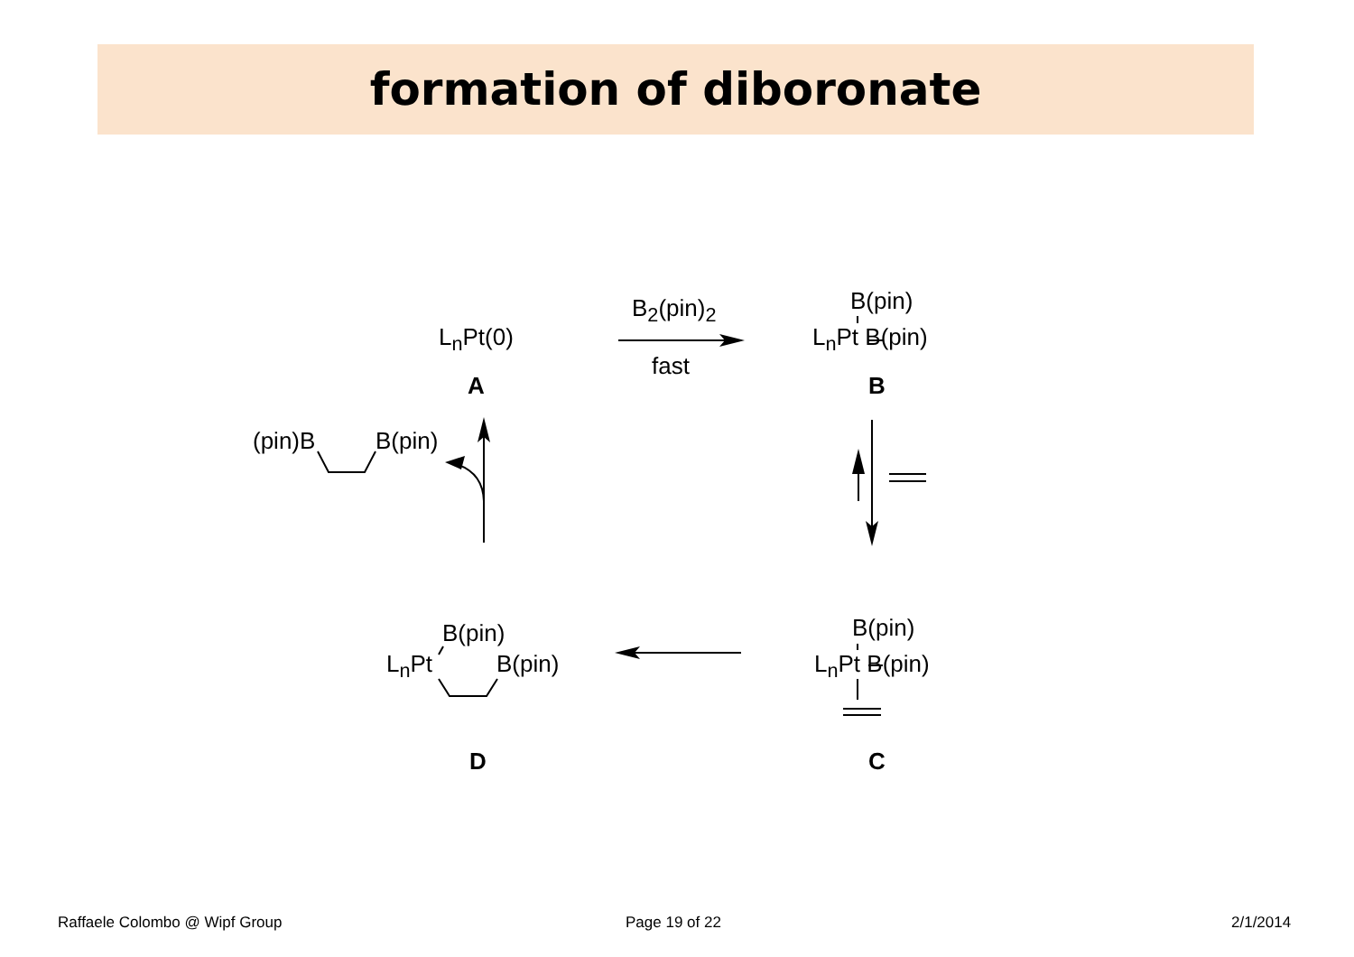formation of diboronate
L<sub>n</sub>Pt(0)
A
B<sub>2</sub>(pin)<sub>2</sub>
fast
B(pin)
L<sub>n</sub>Pt B(pin)
B
(pin)B B(pin)
B(pin)
L<sub>n</sub>Pt B(pin)
D
B(pin)
L<sub>n</sub>Pt B(pin)
C
Raffaele Colombo @ Wipf Group Page 19 of 22 2/1/2014